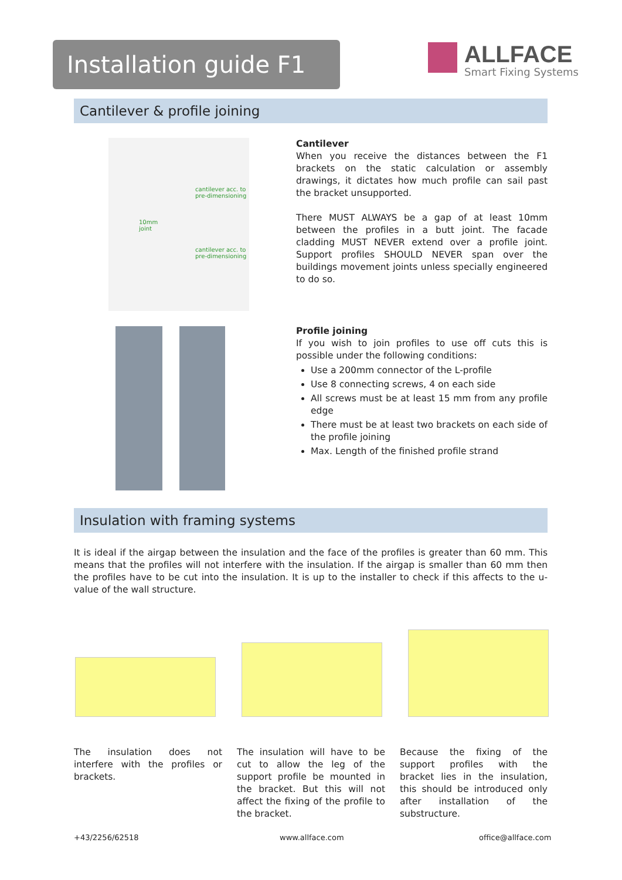Installation guide F1
ALLFACE Smart Fixing Systems
Cantilever & profile joining
cantilever acc. to
pre-dimensioning
10mm
joint
cantilever acc. to
pre-dimensioning
Cantilever
When you receive the distances between the F1 brackets on the static calculation or assembly drawings, it dictates how much profile can sail past the bracket unsupported.
There MUST ALWAYS be a gap of at least 10mm between the profiles in a butt joint. The facade cladding MUST NEVER extend over a profile joint. Support profiles SHOULD NEVER span over the buildings movement joints unless specially engineered to do so.
Profile joining
If you wish to join profiles to use off cuts this is possible under the following conditions:
Use a 200mm connector of the L-profile
Use 8 connecting screws, 4 on each side
All screws must be at least 15 mm from any profile edge
There must be at least two brackets on each side of the profile joining
Max. Length of the finished profile strand
Insulation with framing systems
It is ideal if the airgap between the insulation and the face of the profiles is greater than 60 mm. This means that the profiles will not interfere with the insulation. If the airgap is smaller than 60 mm then the profiles have to be cut into the insulation. It is up to the installer to check if this affects to the u-value of the wall structure.
The insulation does not interfere with the profiles or brackets.
The insulation will have to be cut to allow the leg of the support profile be mounted in the bracket. But this will not affect the fixing of the profile to the bracket.
Because the fixing of the support profiles with the bracket lies in the insulation, this should be introduced only after installation of the substructure.
+43/2256/62518 www.allface.com office@allface.com